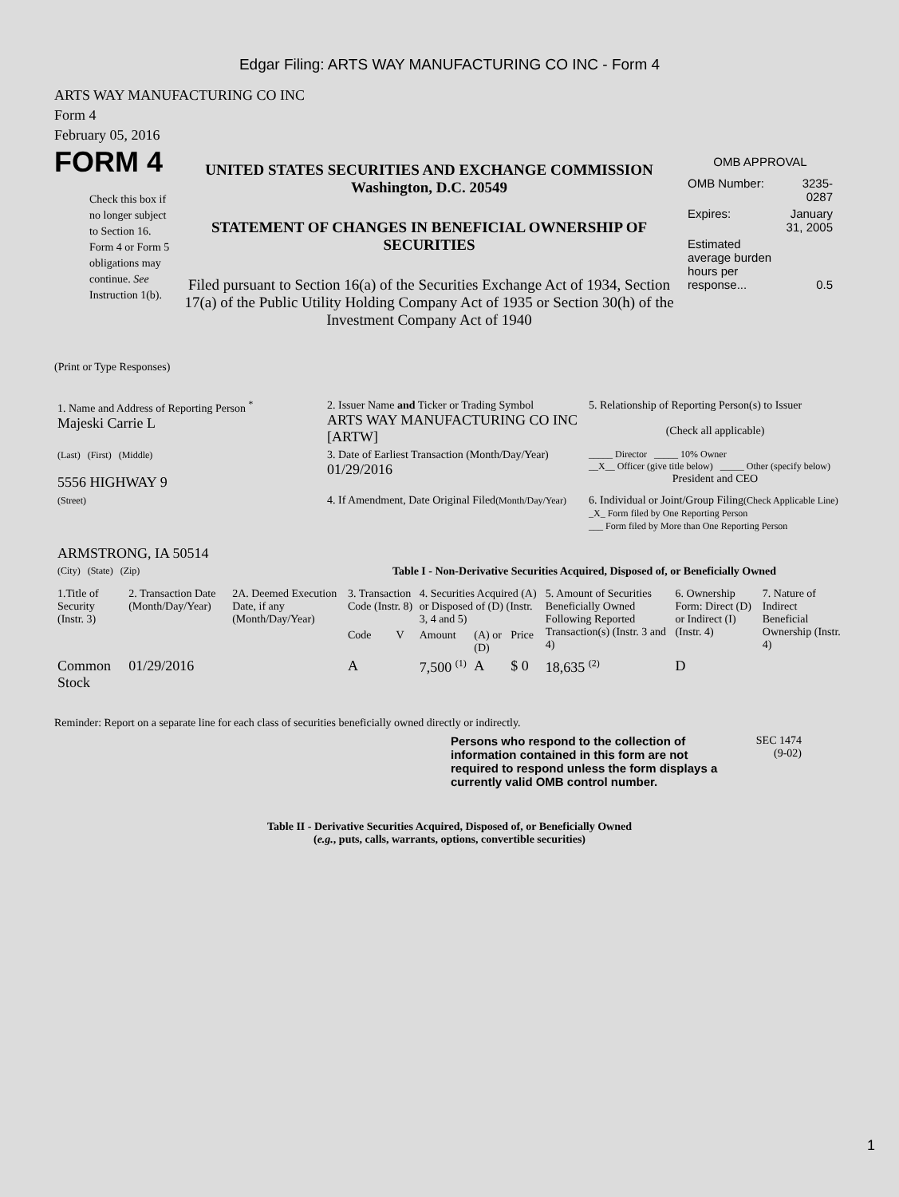Edgar Filing: ARTS WAY MANUFACTURING CO INC - Form 4
ARTS WAY MANUFACTURING CO INC
Form 4
February 05, 2016
FORM 4
Check this box if no longer subject to Section 16. Form 4 or Form 5 obligations may continue. See Instruction 1(b).
UNITED STATES SECURITIES AND EXCHANGE COMMISSION
Washington, D.C. 20549
STATEMENT OF CHANGES IN BENEFICIAL OWNERSHIP OF SECURITIES
Filed pursuant to Section 16(a) of the Securities Exchange Act of 1934, Section 17(a) of the Public Utility Holding Company Act of 1935 or Section 30(h) of the Investment Company Act of 1940
OMB APPROVAL
| OMB Number: | 3235-0287 |
| Expires: | January 31, 2005 |
| Estimated average burden hours per response... | 0.5 |
(Print or Type Responses)
| 1. Name and Address of Reporting Person <sup>*</sup> Majeski Carrie L | 2. Issuer Name and Ticker or Trading Symbol ARTS WAY MANUFACTURING CO INC [ARTW] | 5. Relationship of Reporting Person(s) to Issuer (Check all applicable) |
| (Last) (First) (Middle) 5556 HIGHWAY 9 | 3. Date of Earliest Transaction (Month/Day/Year) 01/29/2016 | _____ Director _____ 10% Owner __X__ Officer (give title below) _____ Other (specify below) President and CEO |
| (Street) ARMSTRONG, IA 50514 | 4. If Amendment, Date Original Filed (Month/Day/Year) | 6. Individual or Joint/Group Filing (Check Applicable Line) _X_ Form filed by One Reporting Person ___ Form filed by More than One Reporting Person |
| (City) (State) (Zip) | Table I - Non-Derivative Securities Acquired, Disposed of, or Beneficially Owned | |
| 1.Title of Security (Instr. 3) | 2. Transaction Date (Month/Day/Year) | 2A. Deemed Execution Date, if any (Month/Day/Year) | 3. Transaction Code (Instr. 8) | | 4. Securities Acquired (A) or Disposed of (D) (Instr. 3, 4 and 5) | | | 5. Amount of Securities Beneficially Owned Following Reported Transaction(s) (Instr. 3 and 4) | 6. Ownership Form: Direct (D) or Indirect (I) (Instr. 4) | 7. Nature of Indirect Beneficial Ownership (Instr. 4) |
| --- | --- | --- | --- | --- | --- | --- | --- | --- | --- | --- |
| | | | Code | V | Amount | (A) or (D) | Price | | | |
| Common Stock | 01/29/2016 | | A | | 7,500 <sup>(1)</sup> | A | $ 0 | 18,635 <sup>(2)</sup> | D | |
Reminder: Report on a separate line for each class of securities beneficially owned directly or indirectly.
Persons who respond to the collection of information contained in this form are not required to respond unless the form displays a currently valid OMB control number.
SEC 1474
(9-02)
Table II - Derivative Securities Acquired, Disposed of, or Beneficially Owned
(e.g., puts, calls, warrants, options, convertible securities)
1